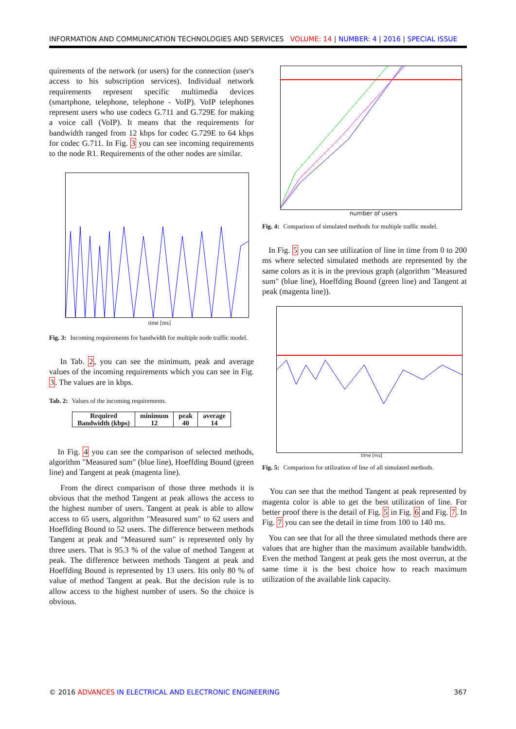INFORMATION AND COMMUNICATION TECHNOLOGIES AND SERVICES VOLUME: 14 | NUMBER: 4 | 2016 | SPECIAL ISSUE
quirements of the network (or users) for the connection (user's access to his subscription services). Individual network requirements represent specific multimedia devices (smartphone, telephone, telephone - VoIP). VoIP telephones represent users who use codecs G.711 and G.729E for making a voice call (VoIP). It means that the requirements for bandwidth ranged from 12 kbps for codec G.729E to 64 kbps for codec G.711. In Fig. 3 you can see incoming requirements to the node R1. Requirements of the other nodes are similar.
time [ms]
Fig. 3: Incoming requirements for bandwidth for multiple node traffic model.
In Tab. 2, you can see the minimum, peak and average values of the incoming requirements which you can see in Fig. 3. The values are in kbps.
Tab. 2: Values of the incoming requirements.
| Required Bandwidth (kbps) | minimum 12 | peak 40 | average 14 |
| --- | --- | --- | --- |
In Fig. 4 you can see the comparison of selected methods, algorithm "Measured sum" (blue line), Hoeffding Bound (green line) and Tangent at peak (magenta line).
From the direct comparison of those three methods it is obvious that the method Tangent at peak allows the access to the highest number of users. Tangent at peak is able to allow access to 65 users, algorithm "Measured sum" to 62 users and Hoeffding Bound to 52 users. The difference between methods Tangent at peak and "Measured sum" is represented only by three users. That is 95.3 % of the value of method Tangent at peak. The difference between methods Tangent at peak and Hoeffding Bound is represented by 13 users. Itis only 80 % of value of method Tangent at peak. But the decision rule is to allow access to the highest number of users. So the choice is obvious.
number of users
Fig. 4: Comparison of simulated methods for multiple traffic model.
In Fig. 5 you can see utilization of line in time from 0 to 200 ms where selected simulated methods are represented by the same colors as it is in the previous graph (algorithm "Measured sum" (blue line), Hoeffding Bound (green line) and Tangent at peak (magenta line)).
time [ms]
Fig. 5: Comparison for utilization of line of all simulated methods.
You can see that the method Tangent at peak represented by magenta color is able to get the best utilization of line. For better proof there is the detail of Fig. 5 in Fig. 6 and Fig. 7. In Fig. 7 you can see the detail in time from 100 to 140 ms.
You can see that for all the three simulated methods there are values that are higher than the maximum available bandwidth. Even the method Tangent at peak gets the most overrun, at the same time it is the best choice how to reach maximum utilization of the available link capacity.
© 2016 ADVANCES IN ELECTRICAL AND ELECTRONIC ENGINEERING 367